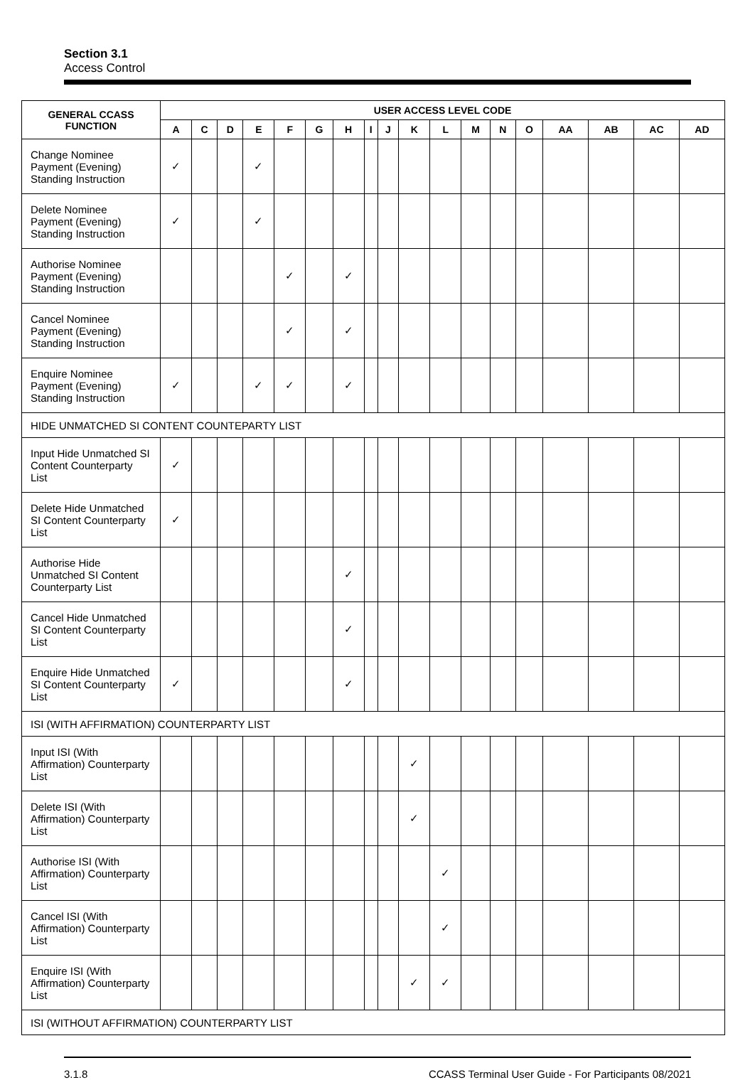Section 3.1
Access Control
| GENERAL CCASS FUNCTION | USER ACCESS LEVEL CODE | | | | | | | | | | | | | | | | | |
| --- | --- | --- | --- | --- | --- | --- | --- | --- | --- | --- | --- | --- | --- | --- | --- | --- | --- | --- |
| | A | C | D | E | F | G | H | I | J | K | L | M | N | O | AA | AB | AC | AD |
| Change Nominee Payment (Evening) Standing Instruction | ✓ | | | ✓ | | | | | | | | | | | | | | |
| Delete Nominee Payment (Evening) Standing Instruction | ✓ | | | ✓ | | | | | | | | | | | | | | |
| Authorise Nominee Payment (Evening) Standing Instruction | | | | | ✓ | | ✓ | | | | | | | | | | | |
| Cancel Nominee Payment (Evening) Standing Instruction | | | | | ✓ | | ✓ | | | | | | | | | | | |
| Enquire Nominee Payment (Evening) Standing Instruction | ✓ | | | ✓ | ✓ | | ✓ | | | | | | | | | | | |
| HIDE UNMATCHED SI CONTENT COUNTEPARTY LIST | | | | | | | | | | | | | | | | | | |
| Input Hide Unmatched SI Content Counterparty List | ✓ | | | | | | | | | | | | | | | | | |
| Delete Hide Unmatched SI Content Counterparty List | ✓ | | | | | | | | | | | | | | | | | |
| Authorise Hide Unmatched SI Content Counterparty List | | | | | | | ✓ | | | | | | | | | | | |
| Cancel Hide Unmatched SI Content Counterparty List | | | | | | | ✓ | | | | | | | | | | | |
| Enquire Hide Unmatched SI Content Counterparty List | ✓ | | | | | | ✓ | | | | | | | | | | | |
| ISI (WITH AFFIRMATION) COUNTERPARTY LIST | | | | | | | | | | | | | | | | | | |
| Input ISI (With Affirmation) Counterparty List | | | | | | | | | | ✓ | | | | | | | | |
| Delete ISI (With Affirmation) Counterparty List | | | | | | | | | | ✓ | | | | | | | | |
| Authorise ISI (With Affirmation) Counterparty List | | | | | | | | | | | ✓ | | | | | | | |
| Cancel ISI (With Affirmation) Counterparty List | | | | | | | | | | | ✓ | | | | | | | |
| Enquire ISI (With Affirmation) Counterparty List | | | | | | | | | | ✓ | ✓ | | | | | | | |
| ISI (WITHOUT AFFIRMATION) COUNTERPARTY LIST | | | | | | | | | | | | | | | | | | |
3.1.8 CCASS Terminal User Guide - For Participants 08/2021